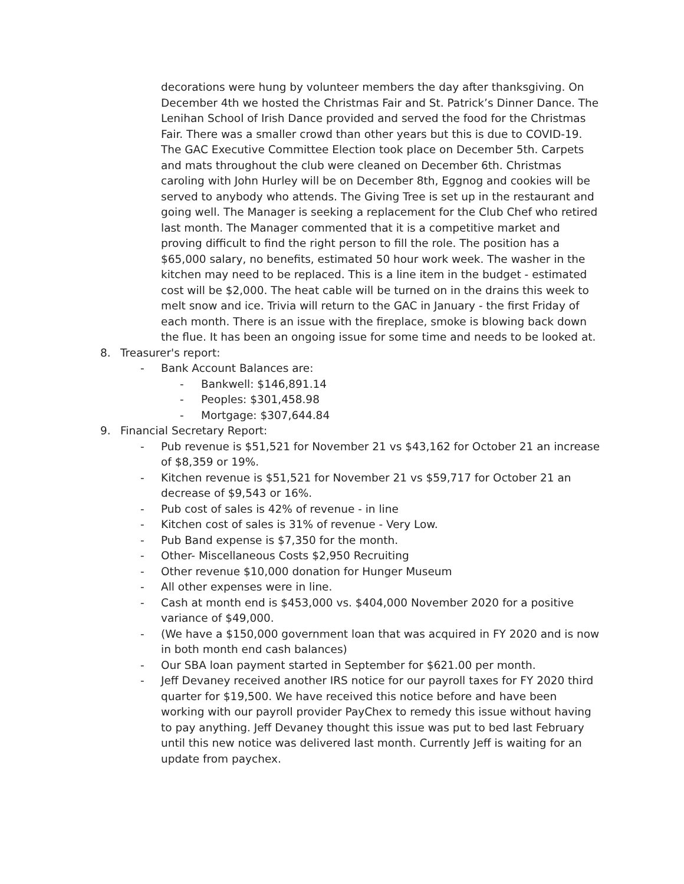decorations were hung by volunteer members the day after thanksgiving. On December 4th we hosted the Christmas Fair and St. Patrick’s Dinner Dance. The Lenihan School of Irish Dance provided and served the food for the Christmas Fair. There was a smaller crowd than other years but this is due to COVID-19. The GAC Executive Committee Election took place on December 5th. Carpets and mats throughout the club were cleaned on December 6th. Christmas caroling with John Hurley will be on December 8th, Eggnog and cookies will be served to anybody who attends. The Giving Tree is set up in the restaurant and going well. The Manager is seeking a replacement for the Club Chef who retired last month. The Manager commented that it is a competitive market and proving difficult to find the right person to fill the role. The position has a $65,000 salary, no benefits, estimated 50 hour work week. The washer in the kitchen may need to be replaced. This is a line item in the budget - estimated cost will be $2,000. The heat cable will be turned on in the drains this week to melt snow and ice. Trivia will return to the GAC in January - the first Friday of each month. There is an issue with the fireplace, smoke is blowing back down the flue. It has been an ongoing issue for some time and needs to be looked at.
8. Treasurer's report:
- Bank Account Balances are:
- Bankwell: $146,891.14
- Peoples: $301,458.98
- Mortgage: $307,644.84
9. Financial Secretary Report:
- Pub revenue is $51,521 for November 21 vs $43,162 for October 21 an increase of $8,359 or 19%.
- Kitchen revenue is $51,521 for November 21 vs $59,717 for October 21 an decrease of $9,543 or 16%.
- Pub cost of sales is 42% of revenue - in line
- Kitchen cost of sales is 31% of revenue - Very Low.
- Pub Band expense is $7,350 for the month.
- Other- Miscellaneous Costs $2,950 Recruiting
- Other revenue $10,000 donation for Hunger Museum
- All other expenses were in line.
- Cash at month end is $453,000 vs. $404,000 November 2020 for a positive variance of $49,000.
- (We have a $150,000 government loan that was acquired in FY 2020 and is now in both month end cash balances)
- Our SBA loan payment started in September for $621.00 per month.
- Jeff Devaney received another IRS notice for our payroll taxes for FY 2020 third quarter for $19,500. We have received this notice before and have been working with our payroll provider PayChex to remedy this issue without having to pay anything. Jeff Devaney thought this issue was put to bed last February until this new notice was delivered last month. Currently Jeff is waiting for an update from paychex.